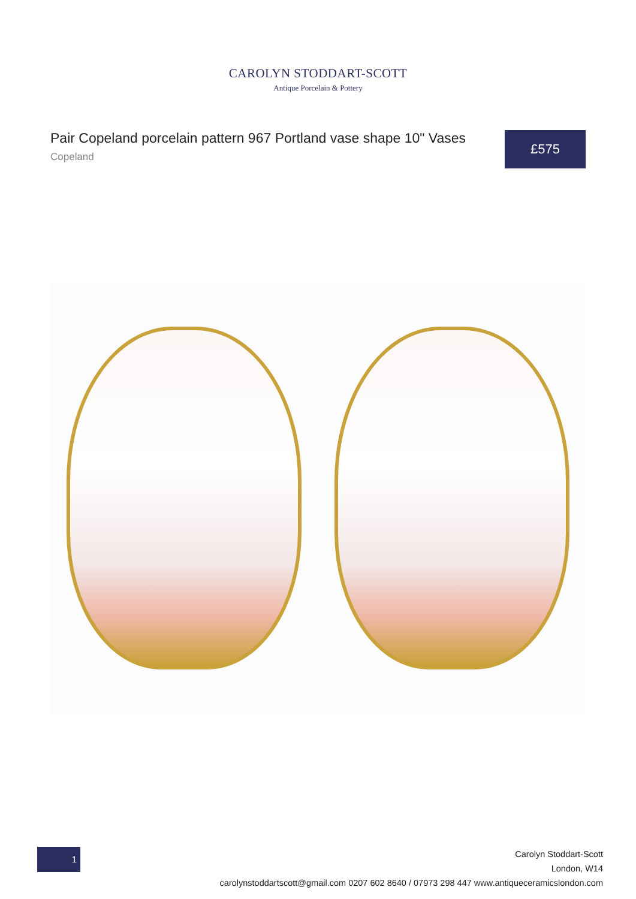CAROLYN STODDART-SCOTT
Antique Porcelain & Pottery
Pair Copeland porcelain pattern 967 Portland vase shape 10" Vases
Copeland
£575
1
Carolyn Stoddart-Scott
London, W14
carolynstoddartscott@gmail.com 0207 602 8640 / 07973 298 447 www.antiqueceramicslondon.com